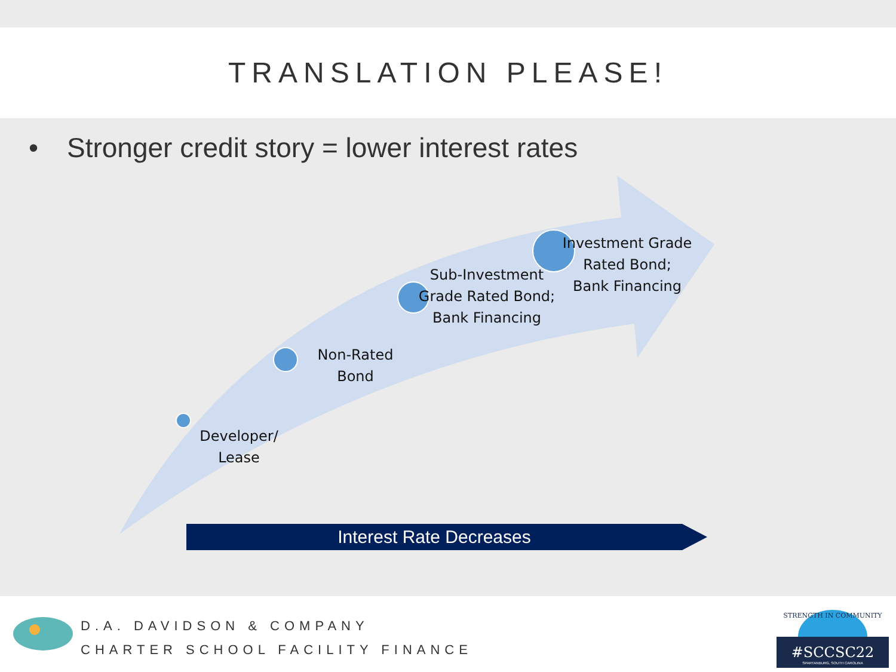TRANSLATION PLEASE!
• Stronger credit story = lower interest rates
Developer/
Lease
Non-Rated
Bond
Sub-Investment
Grade Rated Bond;
Bank Financing
Investment Grade
Rated Bond;
Bank Financing
Interest Rate Decreases
D.A. DAVIDSON & COMPANY
CHARTER SCHOOL FACILITY FINANCE
STRENGTH IN COMMUNITY
#SCCSC22
SPARTANBURG, SOUTH CAROLINA